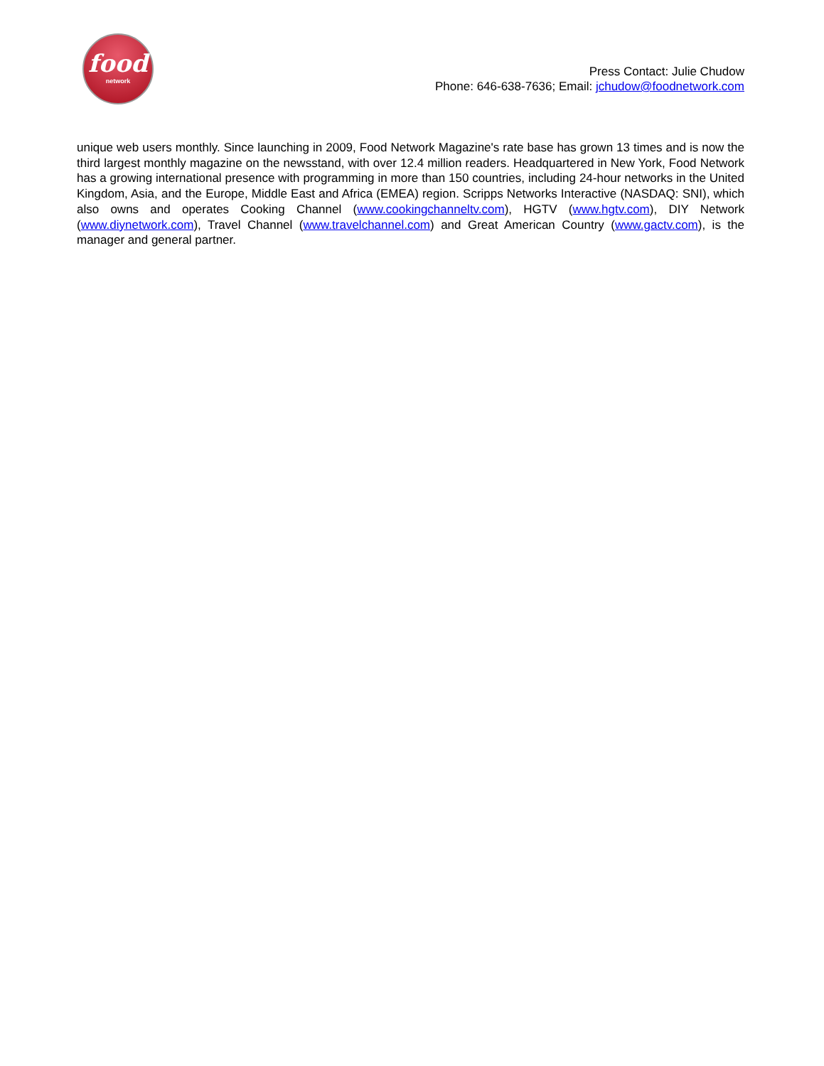food
network
Press Contact: Julie Chudow
Phone: 646-638-7636; Email: jchudow@foodnetwork.com
unique web users monthly. Since launching in 2009, Food Network Magazine's rate base has grown 13 times and is now the third largest monthly magazine on the newsstand, with over 12.4 million readers. Headquartered in New York, Food Network has a growing international presence with programming in more than 150 countries, including 24-hour networks in the United Kingdom, Asia, and the Europe, Middle East and Africa (EMEA) region. Scripps Networks Interactive (NASDAQ: SNI), which also owns and operates Cooking Channel (www.cookingchanneltv.com), HGTV (www.hgtv.com), DIY Network (www.diynetwork.com), Travel Channel (www.travelchannel.com) and Great American Country (www.gactv.com), is the manager and general partner.